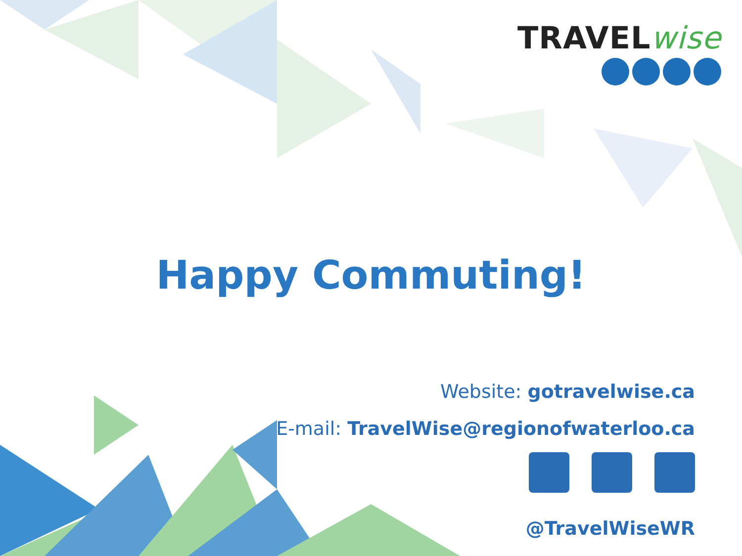TRAVELwise
Happy Commuting!
Website: gotravelwise.ca
E-mail: TravelWise@regionofwaterloo.ca
@TravelWiseWR